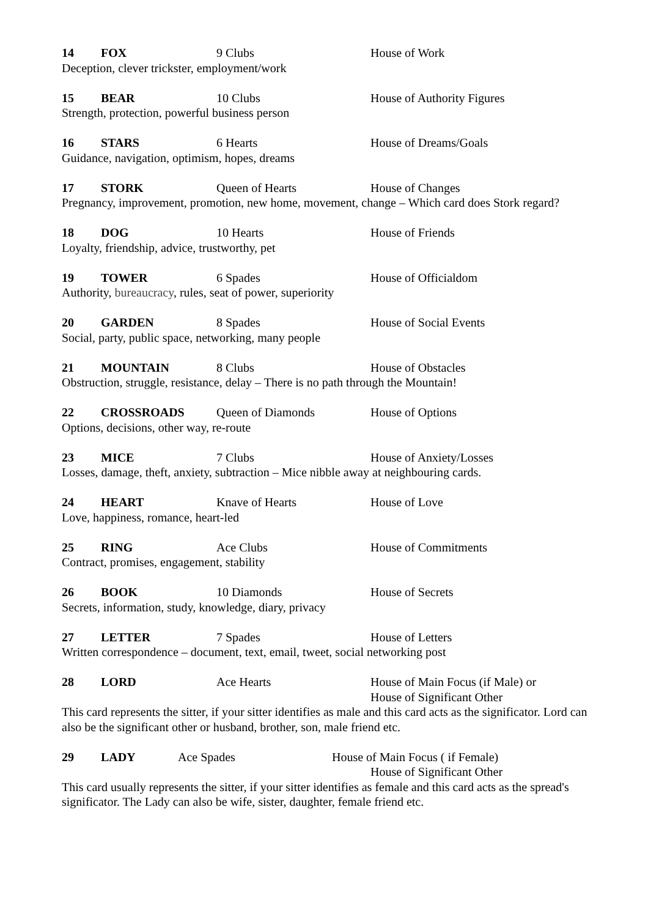14 FOX 9 Clubs House of Work
Deception, clever trickster, employment/work
15 BEAR 10 Clubs House of Authority Figures
Strength, protection, powerful business person
16 STARS 6 Hearts House of Dreams/Goals
Guidance, navigation, optimism, hopes, dreams
17 STORK Queen of Hearts House of Changes
Pregnancy, improvement, promotion, new home, movement, change – Which card does Stork regard?
18 DOG 10 Hearts House of Friends
Loyalty, friendship, advice, trustworthy, pet
19 TOWER 6 Spades House of Officialdom
Authority, bureaucracy, rules, seat of power, superiority
20 GARDEN 8 Spades House of Social Events
Social, party, public space, networking, many people
21 MOUNTAIN 8 Clubs House of Obstacles
Obstruction, struggle, resistance, delay – There is no path through the Mountain!
22 CROSSROADS Queen of Diamonds House of Options
Options, decisions, other way, re-route
23 MICE 7 Clubs House of Anxiety/Losses
Losses, damage, theft, anxiety, subtraction – Mice nibble away at neighbouring cards.
24 HEART Knave of Hearts House of Love
Love, happiness, romance, heart-led
25 RING Ace Clubs House of Commitments
Contract, promises, engagement, stability
26 BOOK 10 Diamonds House of Secrets
Secrets, information, study, knowledge, diary, privacy
27 LETTER 7 Spades House of Letters
Written correspondence – document, text, email, tweet, social networking post
28 LORD Ace Hearts House of Main Focus (if Male) or
House of Significant Other
This card represents the sitter, if your sitter identifies as male and this card acts as the significator. Lord can also be the significant other or husband, brother, son, male friend etc.
29 LADY Ace Spades House of Main Focus ( if Female)
House of Significant Other
This card usually represents the sitter, if your sitter identifies as female and this card acts as the spread's significator. The Lady can also be wife, sister, daughter, female friend etc.